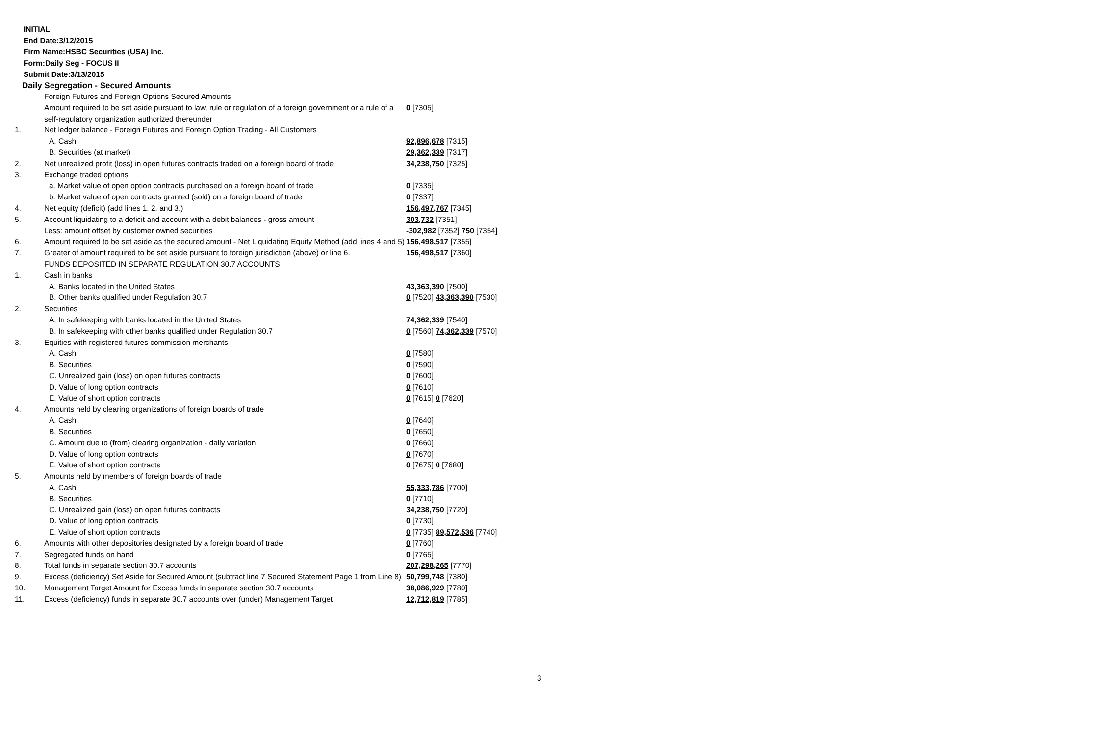INITIAL
End Date:3/12/2015
Firm Name:HSBC Securities (USA) Inc.
Form:Daily Seg - FOCUS II
Submit Date:3/13/2015
Daily Segregation - Secured Amounts
| | Foreign Futures and Foreign Options Secured Amounts | |
| | Amount required to be set aside pursuant to law, rule or regulation of a foreign government or a rule of a self-regulatory organization authorized thereunder | 0 [7305] |
| 1. | Net ledger balance - Foreign Futures and Foreign Option Trading - All Customers | |
| | A. Cash | 92,896,678 [7315] |
| | B. Securities (at market) | 29,362,339 [7317] |
| 2. | Net unrealized profit (loss) in open futures contracts traded on a foreign board of trade | 34,238,750 [7325] |
| 3. | Exchange traded options | |
| | a. Market value of open option contracts purchased on a foreign board of trade | 0 [7335] |
| | b. Market value of open contracts granted (sold) on a foreign board of trade | 0 [7337] |
| 4. | Net equity (deficit) (add lines 1. 2. and 3.) | 156,497,767 [7345] |
| 5. | Account liquidating to a deficit and account with a debit balances - gross amount | 303,732 [7351] |
| | Less: amount offset by customer owned securities | -302,982 [7352] 750 [7354] |
| 6. | Amount required to be set aside as the secured amount - Net Liquidating Equity Method (add lines 4 and 5) | 156,498,517 [7355] |
| 7. | Greater of amount required to be set aside pursuant to foreign jurisdiction (above) or line 6. | 156,498,517 [7360] |
| | FUNDS DEPOSITED IN SEPARATE REGULATION 30.7 ACCOUNTS | |
| 1. | Cash in banks | |
| | A. Banks located in the United States | 43,363,390 [7500] |
| | B. Other banks qualified under Regulation 30.7 | 0 [7520] 43,363,390 [7530] |
| 2. | Securities | |
| | A. In safekeeping with banks located in the United States | 74,362,339 [7540] |
| | B. In safekeeping with other banks qualified under Regulation 30.7 | 0 [7560] 74,362,339 [7570] |
| 3. | Equities with registered futures commission merchants | |
| | A. Cash | 0 [7580] |
| | B. Securities | 0 [7590] |
| | C. Unrealized gain (loss) on open futures contracts | 0 [7600] |
| | D. Value of long option contracts | 0 [7610] |
| | E. Value of short option contracts | 0 [7615] 0 [7620] |
| 4. | Amounts held by clearing organizations of foreign boards of trade | |
| | A. Cash | 0 [7640] |
| | B. Securities | 0 [7650] |
| | C. Amount due to (from) clearing organization - daily variation | 0 [7660] |
| | D. Value of long option contracts | 0 [7670] |
| | E. Value of short option contracts | 0 [7675] 0 [7680] |
| 5. | Amounts held by members of foreign boards of trade | |
| | A. Cash | 55,333,786 [7700] |
| | B. Securities | 0 [7710] |
| | C. Unrealized gain (loss) on open futures contracts | 34,238,750 [7720] |
| | D. Value of long option contracts | 0 [7730] |
| | E. Value of short option contracts | 0 [7735] 89,572,536 [7740] |
| 6. | Amounts with other depositories designated by a foreign board of trade | 0 [7760] |
| 7. | Segregated funds on hand | 0 [7765] |
| 8. | Total funds in separate section 30.7 accounts | 207,298,265 [7770] |
| 9. | Excess (deficiency) Set Aside for Secured Amount (subtract line 7 Secured Statement Page 1 from Line 8) | 50,799,748 [7380] |
| 10. | Management Target Amount for Excess funds in separate section 30.7 accounts | 38,086,929 [7780] |
| 11. | Excess (deficiency) funds in separate 30.7 accounts over (under) Management Target | 12,712,819 [7785] |
3